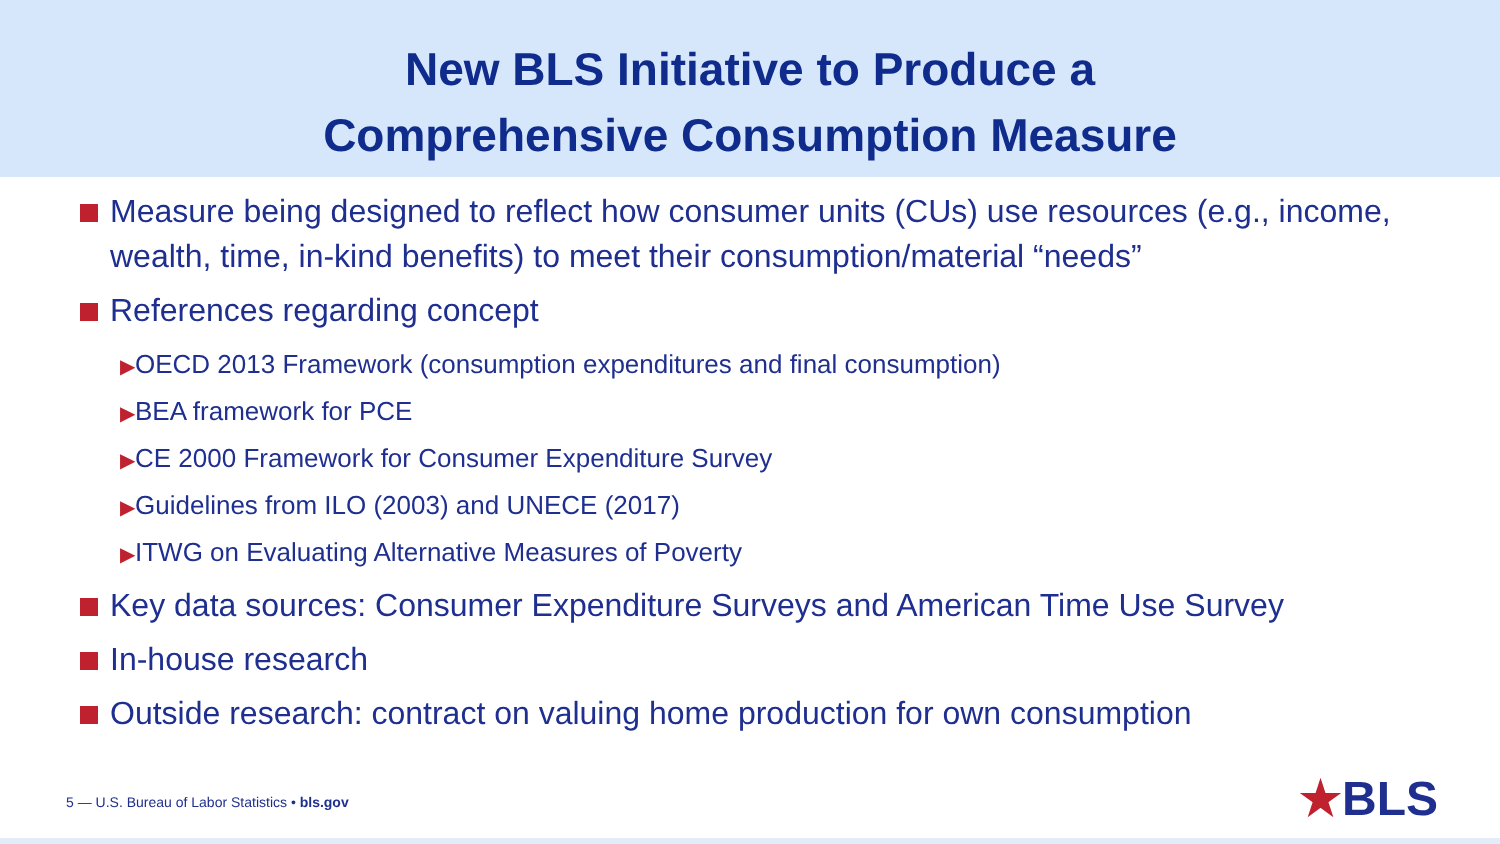New BLS Initiative to Produce a
Comprehensive Consumption Measure
Measure being designed to reflect how consumer units (CUs) use resources (e.g., income, wealth, time, in-kind benefits) to meet their consumption/material “needs”
References regarding concept
▶OECD 2013 Framework (consumption expenditures and final consumption)
▶BEA framework for PCE
▶CE 2000 Framework for Consumer Expenditure Survey
▶Guidelines from ILO (2003) and UNECE (2017)
▶ITWG on Evaluating Alternative Measures of Poverty
Key data sources: Consumer Expenditure Surveys and American Time Use Survey
In-house research
Outside research: contract on valuing home production for own consumption
5 — U.S. Bureau of Labor Statistics • bls.gov
★BLS